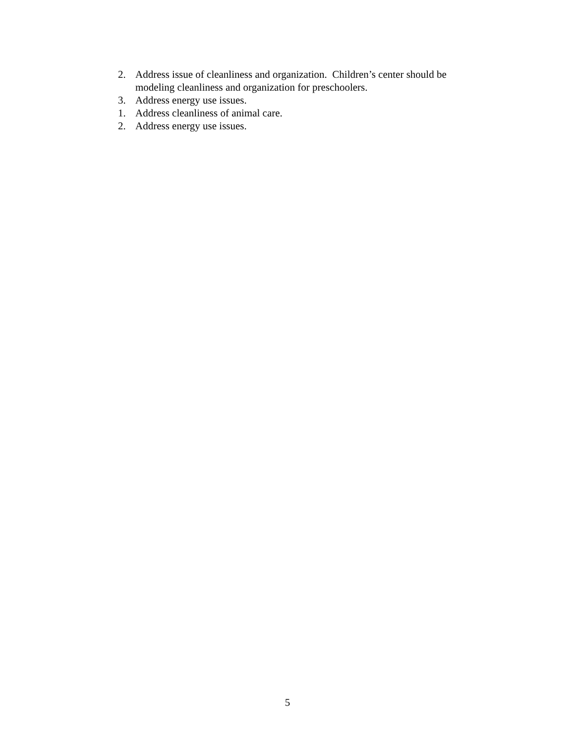2. Address issue of cleanliness and organization. Children’s center should be modeling cleanliness and organization for preschoolers.
3. Address energy use issues.
1. Address cleanliness of animal care.
2. Address energy use issues.
5